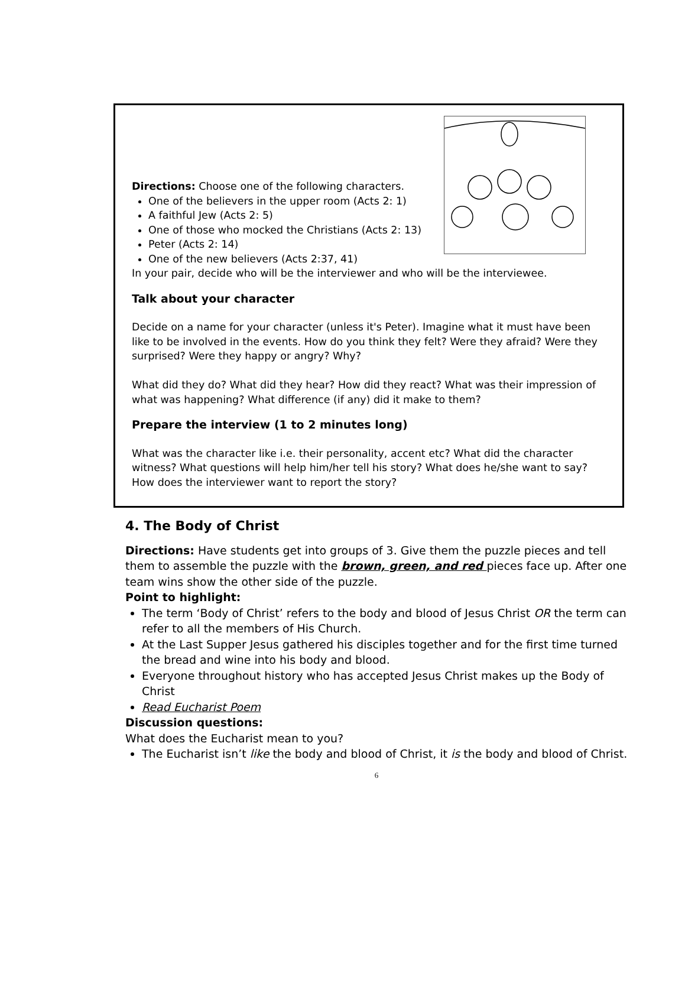Directions: Choose one of the following characters.
One of the believers in the upper room (Acts 2: 1)
A faithful Jew (Acts 2: 5)
One of those who mocked the Christians (Acts 2: 13)
Peter (Acts 2: 14)
One of the new believers (Acts 2:37, 41)
In your pair, decide who will be the interviewer and who will be the interviewee.
Talk about your character
Decide on a name for your character (unless it's Peter). Imagine what it must have been like to be involved in the events. How do you think they felt? Were they afraid? Were they surprised? Were they happy or angry? Why?
What did they do? What did they hear? How did they react? What was their impression of what was happening? What difference (if any) did it make to them?
Prepare the interview (1 to 2 minutes long)
What was the character like i.e. their personality, accent etc? What did the character witness? What questions will help him/her tell his story? What does he/she want to say? How does the interviewer want to report the story?
4. The Body of Christ
Directions: Have students get into groups of 3. Give them the puzzle pieces and tell them to assemble the puzzle with the brown, green, and red pieces face up. After one team wins show the other side of the puzzle.
Point to highlight:
The term ‘Body of Christ’ refers to the body and blood of Jesus Christ OR the term can refer to all the members of His Church.
At the Last Supper Jesus gathered his disciples together and for the first time turned the bread and wine into his body and blood.
Everyone throughout history who has accepted Jesus Christ makes up the Body of Christ
Read Eucharist Poem
Discussion questions:
What does the Eucharist mean to you?
The Eucharist isn’t like the body and blood of Christ, it is the body and blood of Christ.
6